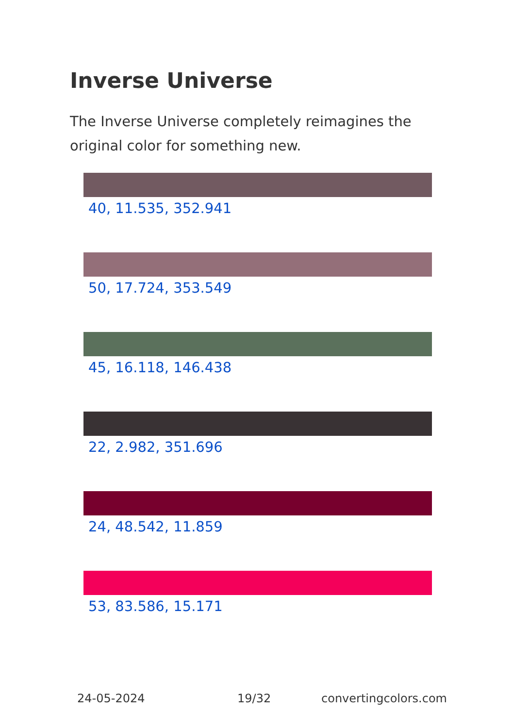Inverse Universe
The Inverse Universe completely reimagines the original color for something new.
40, 11.535, 352.941
50, 17.724, 353.549
45, 16.118, 146.438
22, 2.982, 351.696
24, 48.542, 11.859
53, 83.586, 15.171
24-05-2024 19/32 convertingcolors.com